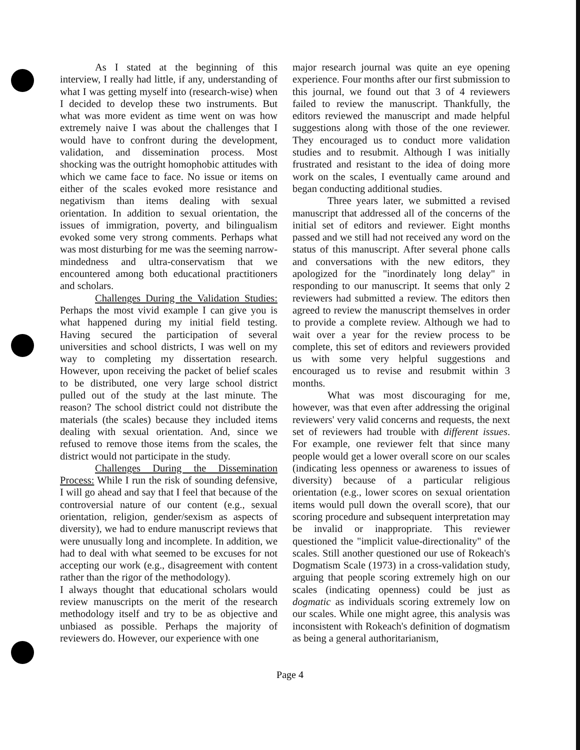As I stated at the beginning of this interview, I really had little, if any, understanding of what I was getting myself into (research-wise) when I decided to develop these two instruments. But what was more evident as time went on was how extremely naive I was about the challenges that I would have to confront during the development, validation, and dissemination process. Most shocking was the outright homophobic attitudes with which we came face to face. No issue or items on either of the scales evoked more resistance and negativism than items dealing with sexual orientation. In addition to sexual orientation, the issues of immigration, poverty, and bilingualism evoked some very strong comments. Perhaps what was most disturbing for me was the seeming narrow-mindedness and ultra-conservatism that we encountered among both educational practitioners and scholars.
Challenges During the Validation Studies: Perhaps the most vivid example I can give you is what happened during my initial field testing. Having secured the participation of several universities and school districts, I was well on my way to completing my dissertation research. However, upon receiving the packet of belief scales to be distributed, one very large school district pulled out of the study at the last minute. The reason? The school district could not distribute the materials (the scales) because they included items dealing with sexual orientation. And, since we refused to remove those items from the scales, the district would not participate in the study.
Challenges During the Dissemination Process: While I run the risk of sounding defensive, I will go ahead and say that I feel that because of the controversial nature of our content (e.g., sexual orientation, religion, gender/sexism as aspects of diversity), we had to endure manuscript reviews that were unusually long and incomplete. In addition, we had to deal with what seemed to be excuses for not accepting our work (e.g., disagreement with content rather than the rigor of the methodology).
I always thought that educational scholars would review manuscripts on the merit of the research methodology itself and try to be as objective and unbiased as possible. Perhaps the majority of reviewers do. However, our experience with one
major research journal was quite an eye opening experience. Four months after our first submission to this journal, we found out that 3 of 4 reviewers failed to review the manuscript. Thankfully, the editors reviewed the manuscript and made helpful suggestions along with those of the one reviewer. They encouraged us to conduct more validation studies and to resubmit. Although I was initially frustrated and resistant to the idea of doing more work on the scales, I eventually came around and began conducting additional studies.
Three years later, we submitted a revised manuscript that addressed all of the concerns of the initial set of editors and reviewer. Eight months passed and we still had not received any word on the status of this manuscript. After several phone calls and conversations with the new editors, they apologized for the "inordinately long delay" in responding to our manuscript. It seems that only 2 reviewers had submitted a review. The editors then agreed to review the manuscript themselves in order to provide a complete review. Although we had to wait over a year for the review process to be complete, this set of editors and reviewers provided us with some very helpful suggestions and encouraged us to revise and resubmit within 3 months.
What was most discouraging for me, however, was that even after addressing the original reviewers' very valid concerns and requests, the next set of reviewers had trouble with different issues. For example, one reviewer felt that since many people would get a lower overall score on our scales (indicating less openness or awareness to issues of diversity) because of a particular religious orientation (e.g., lower scores on sexual orientation items would pull down the overall score), that our scoring procedure and subsequent interpretation may be invalid or inappropriate. This reviewer questioned the "implicit value-directionality" of the scales. Still another questioned our use of Rokeach's Dogmatism Scale (1973) in a cross-validation study, arguing that people scoring extremely high on our scales (indicating openness) could be just as dogmatic as individuals scoring extremely low on our scales. While one might agree, this analysis was inconsistent with Rokeach's definition of dogmatism as being a general authoritarianism,
Page 4